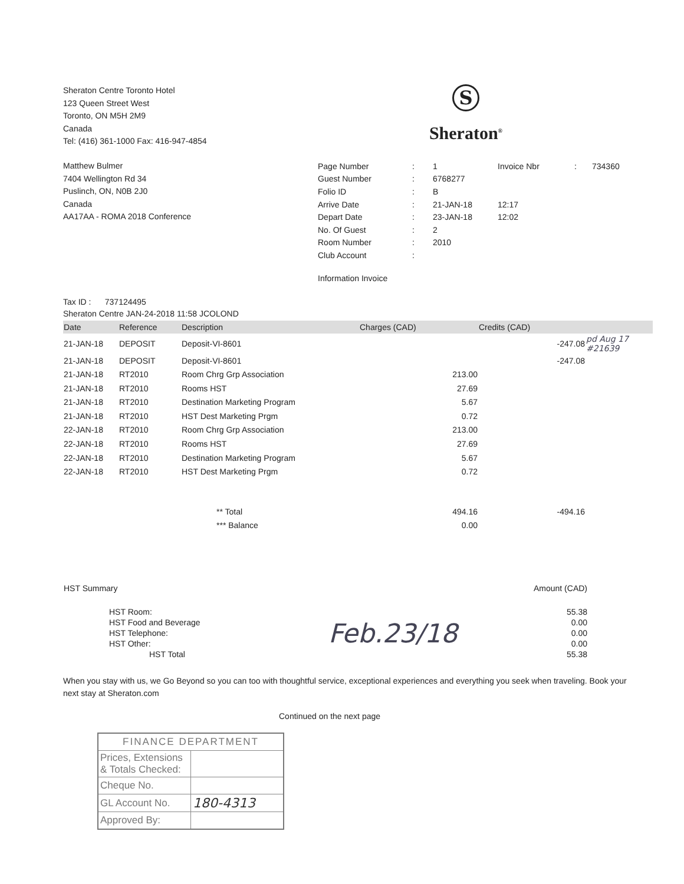Sheraton Centre Toronto Hotel
123 Queen Street West
Toronto, ON M5H 2M9
Canada
Tel: (416) 361-1000 Fax: 416-947-4854
S
Sheraton<sup>®</sup>
Matthew Bulmer
7404 Wellington Rd 34
Puslinch, ON, N0B 2J0
Canada
AA17AA - ROMA 2018 Conference
| Page Number | : | 1 | Invoice Nbr | : | 734360 |
| Guest Number | : | 6768277 | | | |
| Folio ID | : | B | | | |
| Arrive Date | : | 21-JAN-18 | 12:17 | | |
| Depart Date | : | 23-JAN-18 | 12:02 | | |
| No. Of Guest | : | 2 | | | |
| Room Number | : | 2010 | | | |
| Club Account | : | | | | |
Information Invoice
Tax ID : 737124495
Sheraton Centre JAN-24-2018 11:58 JCOLOND
| Date | Reference | Description | Charges (CAD) | Credits (CAD) | |
| --- | --- | --- | --- | --- | --- |
| 21-JAN-18 | DEPOSIT | Deposit-VI-8601 | | -247.08 | pd Aug 17 #21639 |
| 21-JAN-18 | DEPOSIT | Deposit-VI-8601 | | -247.08 | |
| 21-JAN-18 | RT2010 | Room Chrg Grp Association | 213.00 | | |
| 21-JAN-18 | RT2010 | Rooms HST | 27.69 | | |
| 21-JAN-18 | RT2010 | Destination Marketing Program | 5.67 | | |
| 21-JAN-18 | RT2010 | HST Dest Marketing Prgm | 0.72 | | |
| 22-JAN-18 | RT2010 | Room Chrg Grp Association | 213.00 | | |
| 22-JAN-18 | RT2010 | Rooms HST | 27.69 | | |
| 22-JAN-18 | RT2010 | Destination Marketing Program | 5.67 | | |
| 22-JAN-18 | RT2010 | HST Dest Marketing Prgm | 0.72 | | |
| | | ** Total | 494.16 | -494.16 | |
| | | *** Balance | 0.00 | | |
| HST Summary | | Amount (CAD) |
| HST Room: | Feb.23/18 | 55.38 |
| HST Food and Beverage | | 0.00 |
| HST Telephone: | | 0.00 |
| HST Other: | | 0.00 |
| HST Total | | 55.38 |
When you stay with us, we Go Beyond so you can too with thoughtful service, exceptional experiences and everything you seek when traveling. Book your next stay at Sheraton.com
Continued on the next page
| FINANCE DEPARTMENT | |
| Prices, Extensions & Totals Checked: | |
| Cheque No. | |
| GL Account No. | 180-4313 |
| Approved By: | |